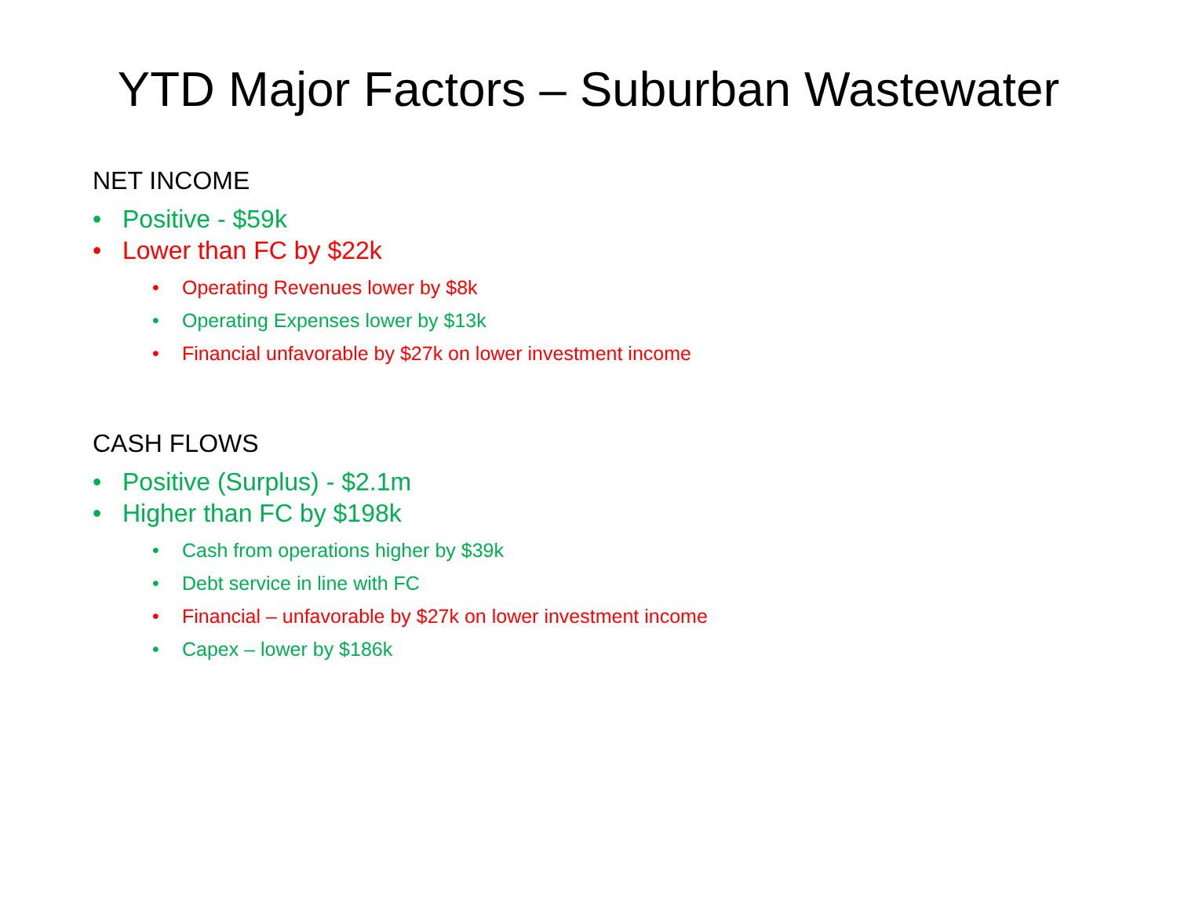YTD Major Factors – Suburban Wastewater
NET INCOME
• Positive - $59k
• Lower than FC by $22k
• Operating Revenues lower by $8k
• Operating Expenses lower by $13k
• Financial unfavorable by $27k on lower investment income
CASH FLOWS
• Positive (Surplus) - $2.1m
• Higher than FC by $198k
• Cash from operations higher by $39k
• Debt service in line with FC
• Financial – unfavorable by $27k on lower investment income
• Capex – lower by $186k